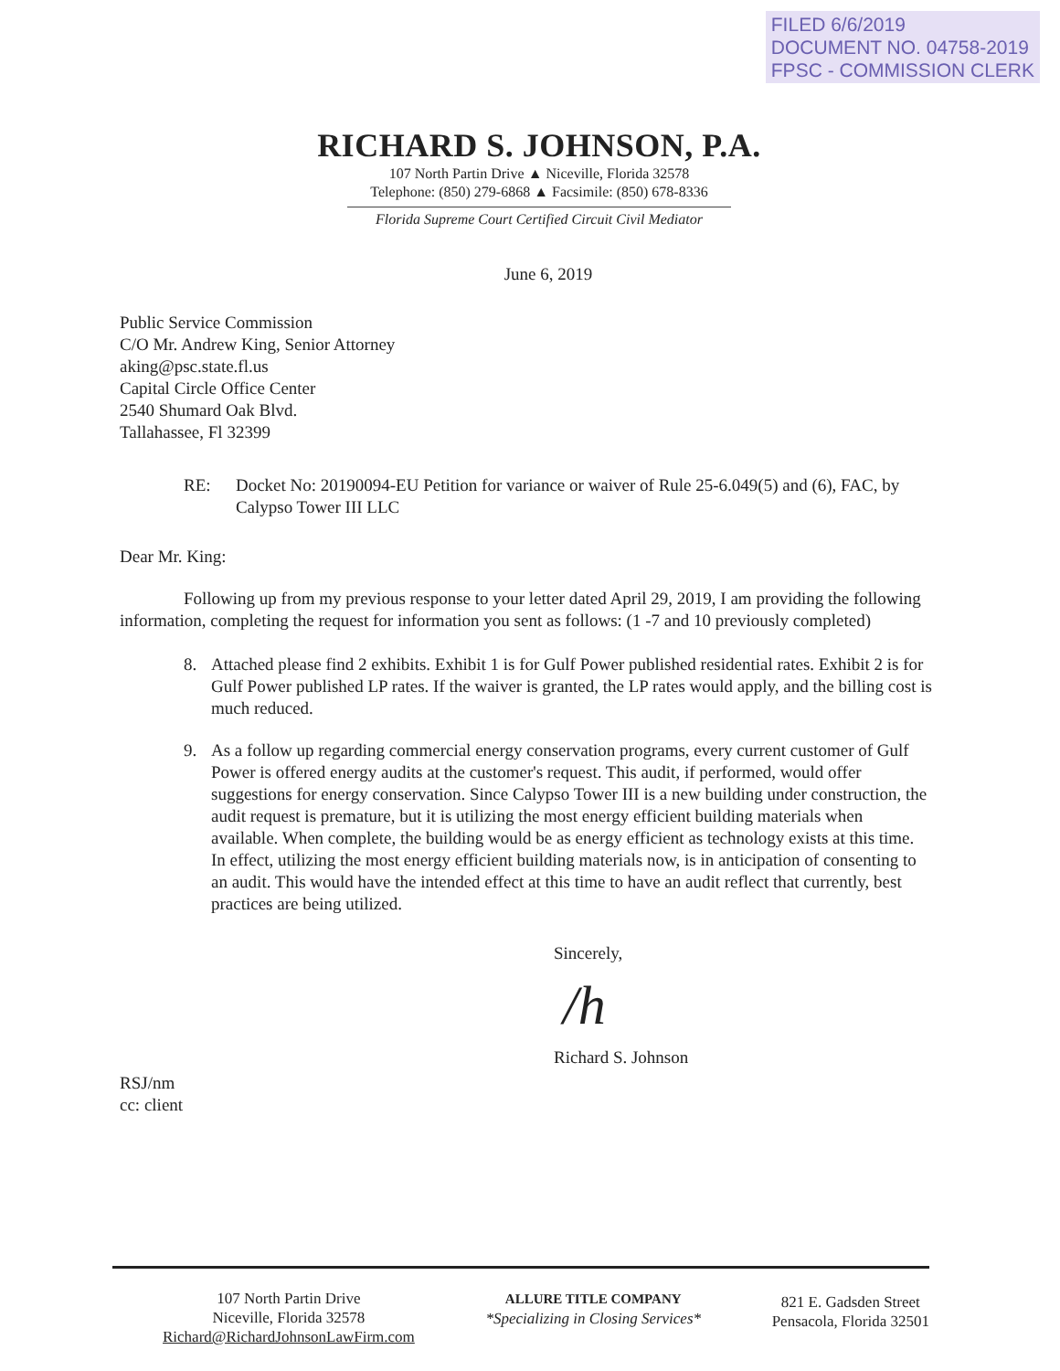FILED 6/6/2019
DOCUMENT NO. 04758-2019
FPSC - COMMISSION CLERK
RICHARD S. JOHNSON, P.A.
107 North Partin Drive ▲ Niceville, Florida 32578
Telephone: (850) 279-6868 ▲ Facsimile: (850) 678-8336
Florida Supreme Court Certified Circuit Civil Mediator
June 6, 2019
Public Service Commission
C/O Mr. Andrew King, Senior Attorney
aking@psc.state.fl.us
Capital Circle Office Center
2540 Shumard Oak Blvd.
Tallahassee, Fl 32399
RE: Docket No: 20190094-EU Petition for variance or waiver of Rule 25-6.049(5) and (6), FAC, by Calypso Tower III LLC
Dear Mr. King:
Following up from my previous response to your letter dated April 29, 2019, I am providing the following information, completing the request for information you sent as follows: (1 -7 and 10 previously completed)
8. Attached please find 2 exhibits. Exhibit 1 is for Gulf Power published residential rates. Exhibit 2 is for Gulf Power published LP rates. If the waiver is granted, the LP rates would apply, and the billing cost is much reduced.
9. As a follow up regarding commercial energy conservation programs, every current customer of Gulf Power is offered energy audits at the customer's request. This audit, if performed, would offer suggestions for energy conservation. Since Calypso Tower III is a new building under construction, the audit request is premature, but it is utilizing the most energy efficient building materials when available. When complete, the building would be as energy efficient as technology exists at this time. In effect, utilizing the most energy efficient building materials now, is in anticipation of consenting to an audit. This would have the intended effect at this time to have an audit reflect that currently, best practices are being utilized.
Sincerely,
/h
Richard S. Johnson
RSJ/nm
cc: client
107 North Partin Drive
Niceville, Florida 32578
Richard@RichardJohnsonLawFirm.com
ALLURE TITLE COMPANY
*Specializing in Closing Services*
821 E. Gadsden Street
Pensacola, Florida 32501